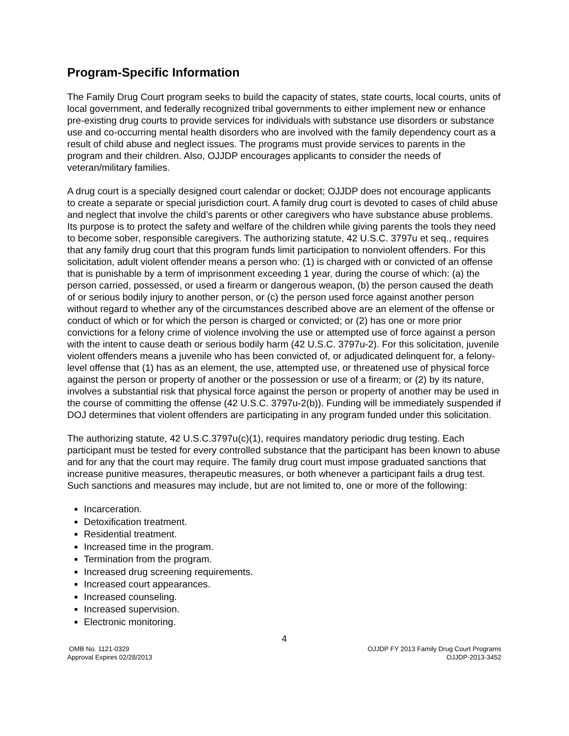Program-Specific Information
The Family Drug Court program seeks to build the capacity of states, state courts, local courts, units of local government, and federally recognized tribal governments to either implement new or enhance pre-existing drug courts to provide services for individuals with substance use disorders or substance use and co-occurring mental health disorders who are involved with the family dependency court as a result of child abuse and neglect issues. The programs must provide services to parents in the program and their children. Also, OJJDP encourages applicants to consider the needs of veteran/military families.
A drug court is a specially designed court calendar or docket; OJJDP does not encourage applicants to create a separate or special jurisdiction court. A family drug court is devoted to cases of child abuse and neglect that involve the child’s parents or other caregivers who have substance abuse problems. Its purpose is to protect the safety and welfare of the children while giving parents the tools they need to become sober, responsible caregivers. The authorizing statute, 42 U.S.C. 3797u et seq., requires that any family drug court that this program funds limit participation to nonviolent offenders. For this solicitation, adult violent offender means a person who: (1) is charged with or convicted of an offense that is punishable by a term of imprisonment exceeding 1 year, during the course of which: (a) the person carried, possessed, or used a firearm or dangerous weapon, (b) the person caused the death of or serious bodily injury to another person, or (c) the person used force against another person without regard to whether any of the circumstances described above are an element of the offense or conduct of which or for which the person is charged or convicted; or (2) has one or more prior convictions for a felony crime of violence involving the use or attempted use of force against a person with the intent to cause death or serious bodily harm (42 U.S.C. 3797u-2). For this solicitation, juvenile violent offenders means a juvenile who has been convicted of, or adjudicated delinquent for, a felony-level offense that (1) has as an element, the use, attempted use, or threatened use of physical force against the person or property of another or the possession or use of a firearm; or (2) by its nature, involves a substantial risk that physical force against the person or property of another may be used in the course of committing the offense (42 U.S.C. 3797u-2(b)). Funding will be immediately suspended if DOJ determines that violent offenders are participating in any program funded under this solicitation.
The authorizing statute, 42 U.S.C.3797u(c)(1), requires mandatory periodic drug testing. Each participant must be tested for every controlled substance that the participant has been known to abuse and for any that the court may require. The family drug court must impose graduated sanctions that increase punitive measures, therapeutic measures, or both whenever a participant fails a drug test. Such sanctions and measures may include, but are not limited to, one or more of the following:
Incarceration.
Detoxification treatment.
Residential treatment.
Increased time in the program.
Termination from the program.
Increased drug screening requirements.
Increased court appearances.
Increased counseling.
Increased supervision.
Electronic monitoring.
4
OMB No. 1121-0329
Approval Expires 02/28/2013
OJJDP FY 2013 Family Drug Court Programs
OJJDP-2013-3452